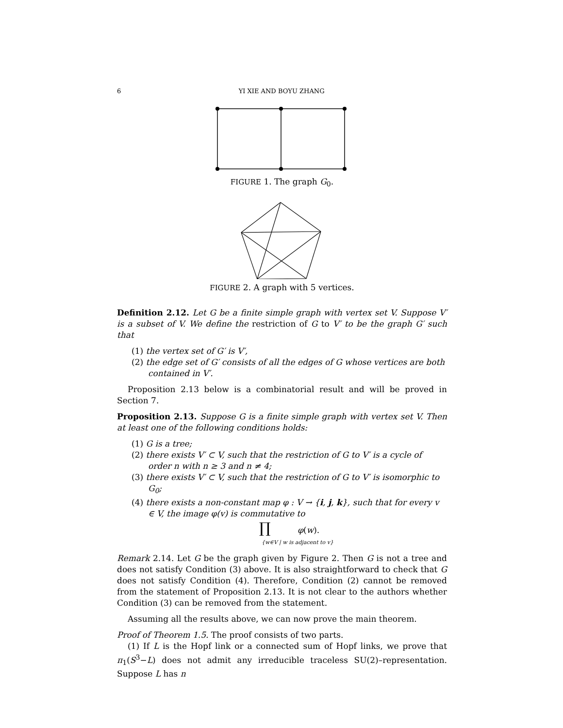6 YI XIE AND BOYU ZHANG
FIGURE 1. The graph G<sub>0</sub>.
FIGURE 2. A graph with 5 vertices.
Definition 2.12. Let G be a finite simple graph with vertex set V. Suppose V′ is a subset of V. We define the restriction of G to V′ to be the graph G′ such that
(1) the vertex set of G′ is V′,
(2) the edge set of G′ consists of all the edges of G whose vertices are both contained in V′.
Proposition 2.13 below is a combinatorial result and will be proved in Section 7.
Proposition 2.13. Suppose G is a finite simple graph with vertex set V. Then at least one of the following conditions holds:
(1) G is a tree;
(2) there exists V′ ⊂ V, such that the restriction of G to V′ is a cycle of order n with n ≥ 3 and n ≠ 4;
(3) there exists V′ ⊂ V, such that the restriction of G to V′ is isomorphic to G<sub>0</sub>;
(4) there exists a non-constant map φ : V → {i, j, k}, such that for every v ∈ V, the image φ(v) is commutative to
∏ φ(w).
{w∈V | w is adjacent to v}
Remark 2.14. Let G be the graph given by Figure 2. Then G is not a tree and does not satisfy Condition (3) above. It is also straightforward to check that G does not satisfy Condition (4). Therefore, Condition (2) cannot be removed from the statement of Proposition 2.13. It is not clear to the authors whether Condition (3) can be removed from the statement.
Assuming all the results above, we can now prove the main theorem.
Proof of Theorem 1.5. The proof consists of two parts.
(1) If L is the Hopf link or a connected sum of Hopf links, we prove that π<sub>1</sub>(S<sup>3</sup>−L) does not admit any irreducible traceless SU(2)–representation. Suppose L has n